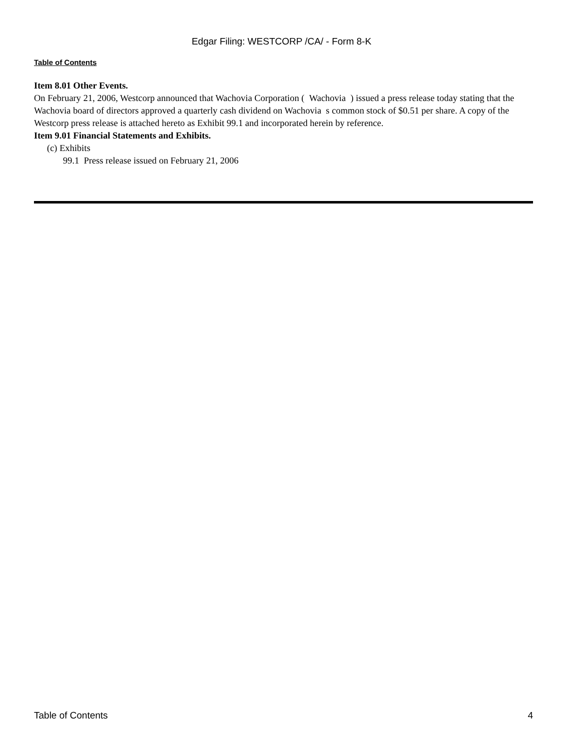Edgar Filing: WESTCORP /CA/ - Form 8-K
Table of Contents
Item 8.01 Other Events.
On February 21, 2006, Westcorp announced that Wachovia Corporation ( Wachovia ) issued a press release today stating that the Wachovia board of directors approved a quarterly cash dividend on Wachovia s common stock of $0.51 per share. A copy of the Westcorp press release is attached hereto as Exhibit 99.1 and incorporated herein by reference.
Item 9.01 Financial Statements and Exhibits.
(c) Exhibits
99.1 Press release issued on February 21, 2006
Table of Contents 4